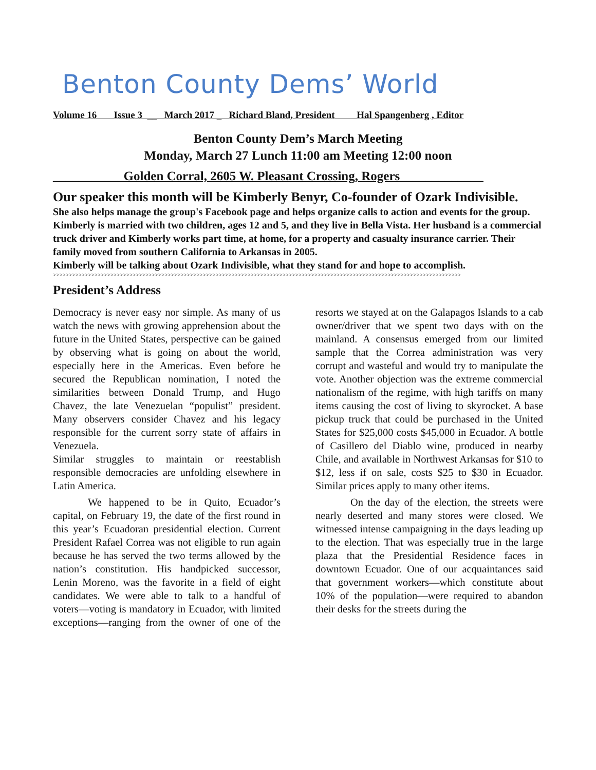Benton County Dems’ World
Volume 16 Issue 3 __ March 2017 _ Richard Bland, President Hal Spangenberg , Editor
Benton County Dem’s March Meeting
Monday, March 27 Lunch 11:00 am Meeting 12:00 noon
___________Golden Corral, 2605 W. Pleasant Crossing, Rogers_____________
Our speaker this month will be Kimberly Benyr, Co-founder of Ozark Indivisible.
She also helps manage the group's Facebook page and helps organize calls to action and events for the group.
Kimberly is married with two children, ages 12 and 5, and they live in Bella Vista. Her husband is a commercial truck driver and Kimberly works part time, at home, for a property and casualty insurance carrier. Their family moved from southern California to Arkansas in 2005.
Kimberly will be talking about Ozark Indivisible, what they stand for and hope to accomplish.
>>>>>>>>>>>>>>>>>>>>>>>>>>>>>>>>>>>>>>>>>>>>>>>>>>>>>>>>>>>>>>>>>>>>>>>>>>>>>>>>>>>>>>>>>>>>>>>>>>>>>>>>>>>>>>>>>>>>>>>>>>>>>>>>
President’s Address
Democracy is never easy nor simple. As many of us watch the news with growing apprehension about the future in the United States, perspective can be gained by observing what is going on about the world, especially here in the Americas. Even before he secured the Republican nomination, I noted the similarities between Donald Trump, and Hugo Chavez, the late Venezuelan “populist” president. Many observers consider Chavez and his legacy responsible for the current sorry state of affairs in Venezuela.
Similar struggles to maintain or reestablish responsible democracies are unfolding elsewhere in Latin America.
We happened to be in Quito, Ecuador’s capital, on February 19, the date of the first round in this year’s Ecuadoran presidential election. Current President Rafael Correa was not eligible to run again because he has served the two terms allowed by the nation’s constitution. His handpicked successor, Lenin Moreno, was the favorite in a field of eight candidates. We were able to talk to a handful of voters—voting is mandatory in Ecuador, with limited exceptions—ranging from the owner of one of the resorts we stayed at on the Galapagos Islands to a cab owner/driver that we spent two days with on the mainland. A consensus emerged from our limited sample that the Correa administration was very corrupt and wasteful and would try to manipulate the vote. Another objection was the extreme commercial nationalism of the regime, with high tariffs on many items causing the cost of living to skyrocket. A base pickup truck that could be purchased in the United States for $25,000 costs $45,000 in Ecuador. A bottle of Casillero del Diablo wine, produced in nearby Chile, and available in Northwest Arkansas for $10 to $12, less if on sale, costs $25 to $30 in Ecuador. Similar prices apply to many other items.
On the day of the election, the streets were nearly deserted and many stores were closed. We witnessed intense campaigning in the days leading up to the election. That was especially true in the large plaza that the Presidential Residence faces in downtown Ecuador. One of our acquaintances said that government workers—which constitute about 10% of the population—were required to abandon their desks for the streets during the